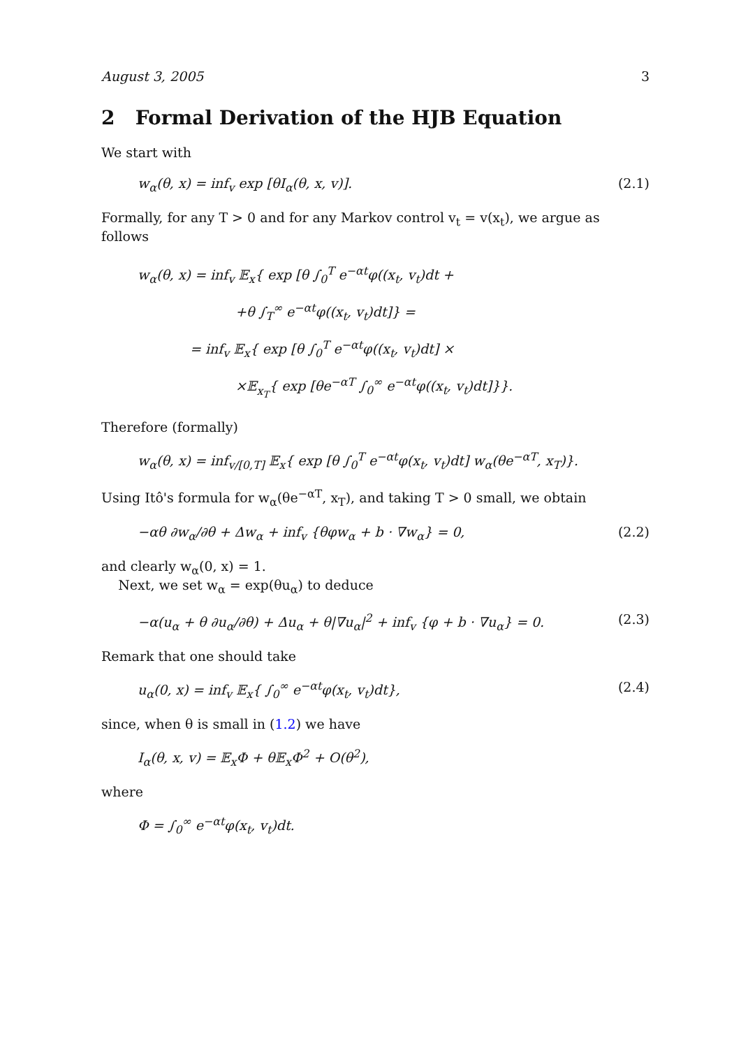August 3, 2005 3
2 Formal Derivation of the HJB Equation
We start with
w<sub>α</sub>(θ, x) = inf<sub>v</sub> exp [θI<sub>α</sub>(θ, x, v)]. (2.1)
Formally, for any T > 0 and for any Markov control v<sub>t</sub> = v(x<sub>t</sub>), we argue as follows
w<sub>α</sub>(θ, x) = inf<sub>v</sub> 𝔼<sub>x</sub>{ exp [θ ∫<sub>0</sub><sup>T</sup> e<sup>−αt</sup>φ((x<sub>t</sub>, v<sub>t</sub>)dt +
+θ ∫<sub>T</sub><sup>∞</sup> e<sup>−αt</sup>φ((x<sub>t</sub>, v<sub>t</sub>)dt]} =
= inf<sub>v</sub> 𝔼<sub>x</sub>{ exp [θ ∫<sub>0</sub><sup>T</sup> e<sup>−αt</sup>φ((x<sub>t</sub>, v<sub>t</sub>)dt] ×
×𝔼<sub>x<sub>T</sub></sub>{ exp [θe<sup>−αT</sup> ∫<sub>0</sub><sup>∞</sup> e<sup>−αt</sup>φ((x<sub>t</sub>, v<sub>t</sub>)dt]}}.
Therefore (formally)
w<sub>α</sub>(θ, x) = inf<sub>v/[0,T]</sub> 𝔼<sub>x</sub>{ exp [θ ∫<sub>0</sub><sup>T</sup> e<sup>−αt</sup>φ(x<sub>t</sub>, v<sub>t</sub>)dt] w<sub>α</sub>(θe<sup>−αT</sup>, x<sub>T</sub>)}.
Using Itô's formula for w<sub>α</sub>(θe<sup>−αT</sup>, x<sub>T</sub>), and taking T > 0 small, we obtain
−αθ ∂w<sub>α</sub>/∂θ + Δw<sub>α</sub> + inf<sub>v</sub> {θφw<sub>α</sub> + b · ∇w<sub>α</sub>} = 0, (2.2)
and clearly w<sub>α</sub>(0, x) = 1.
Next, we set w<sub>α</sub> = exp(θu<sub>α</sub>) to deduce
−α(u<sub>α</sub> + θ ∂u<sub>α</sub>/∂θ) + Δu<sub>α</sub> + θ|∇u<sub>α</sub>|<sup>2</sup> + inf<sub>v</sub> {φ + b · ∇u<sub>α</sub>} = 0. (2.3)
Remark that one should take
u<sub>α</sub>(0, x) = inf<sub>v</sub> 𝔼<sub>x</sub>{ ∫<sub>0</sub><sup>∞</sup> e<sup>−αt</sup>φ(x<sub>t</sub>, v<sub>t</sub>)dt}, (2.4)
since, when θ is small in (1.2) we have
I<sub>α</sub>(θ, x, v) = 𝔼<sub>x</sub>Φ + θ𝔼<sub>x</sub>Φ<sup>2</sup> + O(θ<sup>2</sup>),
where
Φ = ∫<sub>0</sub><sup>∞</sup> e<sup>−αt</sup>φ(x<sub>t</sub>, v<sub>t</sub>)dt.